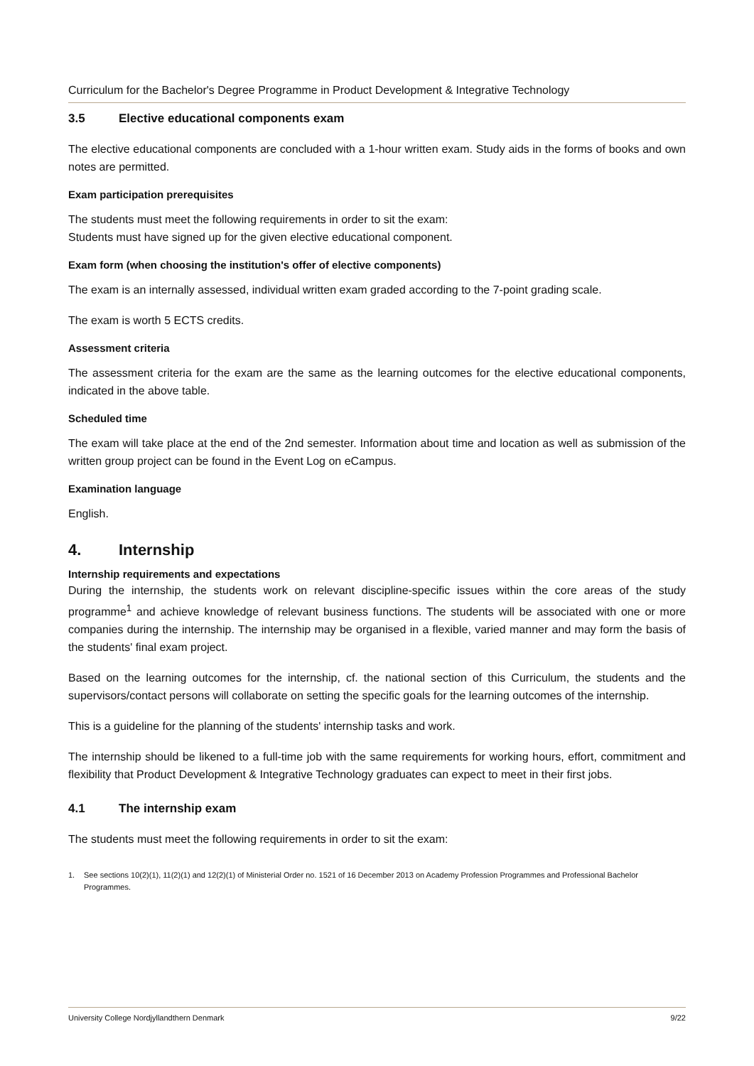Curriculum for the Bachelor's Degree Programme in Product Development & Integrative Technology
3.5 Elective educational components exam
The elective educational components are concluded with a 1-hour written exam. Study aids in the forms of books and own notes are permitted.
Exam participation prerequisites
The students must meet the following requirements in order to sit the exam:
Students must have signed up for the given elective educational component.
Exam form (when choosing the institution's offer of elective components)
The exam is an internally assessed, individual written exam graded according to the 7-point grading scale.
The exam is worth 5 ECTS credits.
Assessment criteria
The assessment criteria for the exam are the same as the learning outcomes for the elective educational components, indicated in the above table.
Scheduled time
The exam will take place at the end of the 2nd semester. Information about time and location as well as submission of the written group project can be found in the Event Log on eCampus.
Examination language
English.
4. Internship
Internship requirements and expectations
During the internship, the students work on relevant discipline-specific issues within the core areas of the study programme<sup>1</sup> and achieve knowledge of relevant business functions. The students will be associated with one or more companies during the internship. The internship may be organised in a flexible, varied manner and may form the basis of the students' final exam project.
Based on the learning outcomes for the internship, cf. the national section of this Curriculum, the students and the supervisors/contact persons will collaborate on setting the specific goals for the learning outcomes of the internship.
This is a guideline for the planning of the students' internship tasks and work.
The internship should be likened to a full-time job with the same requirements for working hours, effort, commitment and flexibility that Product Development & Integrative Technology graduates can expect to meet in their first jobs.
4.1 The internship exam
The students must meet the following requirements in order to sit the exam:
1. See sections 10(2)(1), 11(2)(1) and 12(2)(1) of Ministerial Order no. 1521 of 16 December 2013 on Academy Profession Programmes and Professional Bachelor Programmes.
University College Nordjyllandthern Denmark 9/22